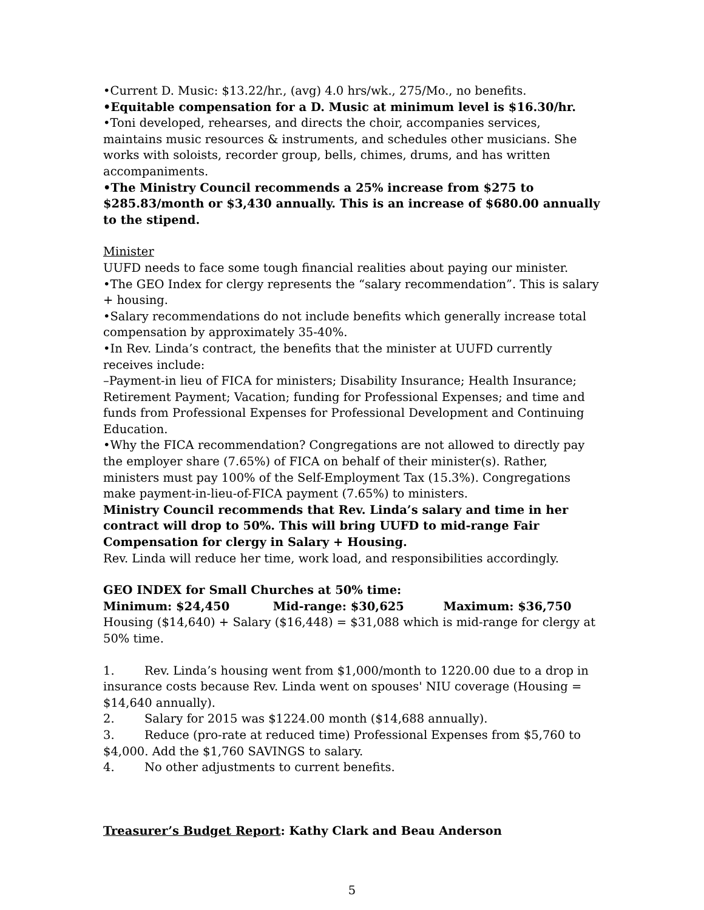•Current D. Music: $13.22/hr., (avg) 4.0 hrs/wk., 275/Mo., no benefits.
•Equitable compensation for a D. Music at minimum level is $16.30/hr.
•Toni developed, rehearses, and directs the choir, accompanies services, maintains music resources & instruments, and schedules other musicians. She works with soloists, recorder group, bells, chimes, drums, and has written accompaniments.
•The Ministry Council recommends a 25% increase from $275 to $285.83/month or $3,430 annually. This is an increase of $680.00 annually to the stipend.
Minister
UUFD needs to face some tough financial realities about paying our minister.
•The GEO Index for clergy represents the “salary recommendation”. This is salary + housing.
•Salary recommendations do not include benefits which generally increase total compensation by approximately 35-40%.
•In Rev. Linda’s contract, the benefits that the minister at UUFD currently receives include:
–Payment-in lieu of FICA for ministers; Disability Insurance; Health Insurance; Retirement Payment; Vacation; funding for Professional Expenses; and time and funds from Professional Expenses for Professional Development and Continuing Education.
•Why the FICA recommendation? Congregations are not allowed to directly pay the employer share (7.65%) of FICA on behalf of their minister(s). Rather, ministers must pay 100% of the Self-Employment Tax (15.3%). Congregations make payment-in-lieu-of-FICA payment (7.65%) to ministers.
Ministry Council recommends that Rev. Linda’s salary and time in her contract will drop to 50%. This will bring UUFD to mid-range Fair Compensation for clergy in Salary + Housing.
Rev. Linda will reduce her time, work load, and responsibilities accordingly.
GEO INDEX for Small Churches at 50% time:
Minimum: $24,450 Mid-range: $30,625 Maximum: $36,750
Housing ($14,640) + Salary ($16,448) = $31,088 which is mid-range for clergy at 50% time.
1. Rev. Linda’s housing went from $1,000/month to 1220.00 due to a drop in
insurance costs because Rev. Linda went on spouses' NIU coverage (Housing = $14,640 annually).
2. Salary for 2015 was $1224.00 month ($14,688 annually).
3. Reduce (pro-rate at reduced time) Professional Expenses from $5,760 to
$4,000. Add the $1,760 SAVINGS to salary.
4. No other adjustments to current benefits.
Treasurer’s Budget Report: Kathy Clark and Beau Anderson
5